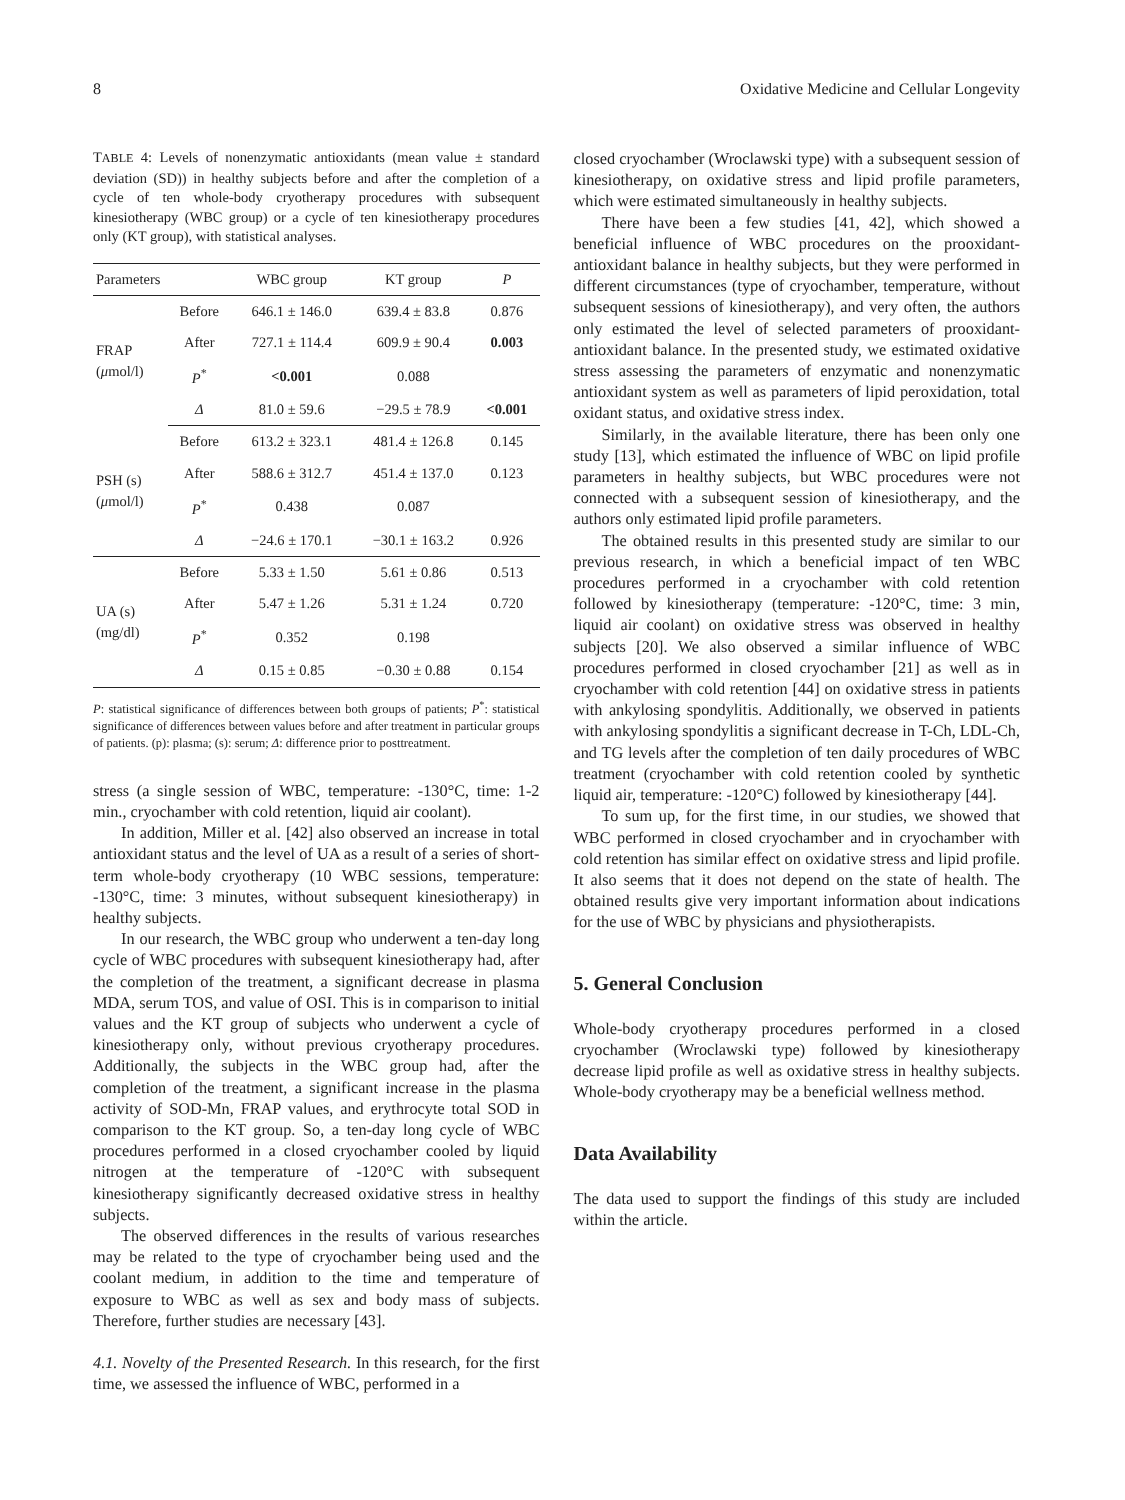8 Oxidative Medicine and Cellular Longevity
TABLE 4: Levels of nonenzymatic antioxidants (mean value ± standard deviation (SD)) in healthy subjects before and after the completion of a cycle of ten whole-body cryotherapy procedures with subsequent kinesiotherapy (WBC group) or a cycle of ten kinesiotherapy procedures only (KT group), with statistical analyses.
| Parameters | | WBC group | KT group | P |
| --- | --- | --- | --- | --- |
| FRAP ( μ mol/l) | Before | 646.1 ± 146.0 | 639.4 ± 83.8 | 0.876 |
| | After | 727.1 ± 114.4 | 609.9 ± 90.4 | 0.003 |
| | P<sup>*</sup> | <0.001 | 0.088 | |
| | Δ | 81.0 ± 59.6 | −29.5 ± 78.9 | <0.001 |
| PSH (s) ( μ mol/l) | Before | 613.2 ± 323.1 | 481.4 ± 126.8 | 0.145 |
| | After | 588.6 ± 312.7 | 451.4 ± 137.0 | 0.123 |
| | P<sup>*</sup> | 0.438 | 0.087 | |
| | Δ | −24.6 ± 170.1 | −30.1 ± 163.2 | 0.926 |
| UA (s) (mg/dl) | Before | 5.33 ± 1.50 | 5.61 ± 0.86 | 0.513 |
| | After | 5.47 ± 1.26 | 5.31 ± 1.24 | 0.720 |
| | P<sup>*</sup> | 0.352 | 0.198 | |
| | Δ | 0.15 ± 0.85 | −0.30 ± 0.88 | 0.154 |
P: statistical significance of differences between both groups of patients; P<sup>*</sup>: statistical significance of differences between values before and after treatment in particular groups of patients. (p): plasma; (s): serum; Δ: difference prior to posttreatment.
stress (a single session of WBC, temperature: -130°C, time: 1-2 min., cryochamber with cold retention, liquid air coolant).
In addition, Miller et al. [42] also observed an increase in total antioxidant status and the level of UA as a result of a series of short-term whole-body cryotherapy (10 WBC sessions, temperature: -130°C, time: 3 minutes, without subsequent kinesiotherapy) in healthy subjects.
In our research, the WBC group who underwent a ten-day long cycle of WBC procedures with subsequent kinesiotherapy had, after the completion of the treatment, a significant decrease in plasma MDA, serum TOS, and value of OSI. This is in comparison to initial values and the KT group of subjects who underwent a cycle of kinesiotherapy only, without previous cryotherapy procedures. Additionally, the subjects in the WBC group had, after the completion of the treatment, a significant increase in the plasma activity of SOD-Mn, FRAP values, and erythrocyte total SOD in comparison to the KT group. So, a ten-day long cycle of WBC procedures performed in a closed cryochamber cooled by liquid nitrogen at the temperature of -120°C with subsequent kinesiotherapy significantly decreased oxidative stress in healthy subjects.
The observed differences in the results of various researches may be related to the type of cryochamber being used and the coolant medium, in addition to the time and temperature of exposure to WBC as well as sex and body mass of subjects. Therefore, further studies are necessary [43].
4.1. Novelty of the Presented Research. In this research, for the first time, we assessed the influence of WBC, performed in a
closed cryochamber (Wroclawski type) with a subsequent session of kinesiotherapy, on oxidative stress and lipid profile parameters, which were estimated simultaneously in healthy subjects.
There have been a few studies [41, 42], which showed a beneficial influence of WBC procedures on the prooxidant-antioxidant balance in healthy subjects, but they were performed in different circumstances (type of cryochamber, temperature, without subsequent sessions of kinesiotherapy), and very often, the authors only estimated the level of selected parameters of prooxidant-antioxidant balance. In the presented study, we estimated oxidative stress assessing the parameters of enzymatic and nonenzymatic antioxidant system as well as parameters of lipid peroxidation, total oxidant status, and oxidative stress index.
Similarly, in the available literature, there has been only one study [13], which estimated the influence of WBC on lipid profile parameters in healthy subjects, but WBC procedures were not connected with a subsequent session of kinesiotherapy, and the authors only estimated lipid profile parameters.
The obtained results in this presented study are similar to our previous research, in which a beneficial impact of ten WBC procedures performed in a cryochamber with cold retention followed by kinesiotherapy (temperature: -120°C, time: 3 min, liquid air coolant) on oxidative stress was observed in healthy subjects [20]. We also observed a similar influence of WBC procedures performed in closed cryochamber [21] as well as in cryochamber with cold retention [44] on oxidative stress in patients with ankylosing spondylitis. Additionally, we observed in patients with ankylosing spondylitis a significant decrease in T-Ch, LDL-Ch, and TG levels after the completion of ten daily procedures of WBC treatment (cryochamber with cold retention cooled by synthetic liquid air, temperature: -120°C) followed by kinesiotherapy [44].
To sum up, for the first time, in our studies, we showed that WBC performed in closed cryochamber and in cryochamber with cold retention has similar effect on oxidative stress and lipid profile. It also seems that it does not depend on the state of health. The obtained results give very important information about indications for the use of WBC by physicians and physiotherapists.
5. General Conclusion
Whole-body cryotherapy procedures performed in a closed cryochamber (Wroclawski type) followed by kinesiotherapy decrease lipid profile as well as oxidative stress in healthy subjects. Whole-body cryotherapy may be a beneficial wellness method.
Data Availability
The data used to support the findings of this study are included within the article.